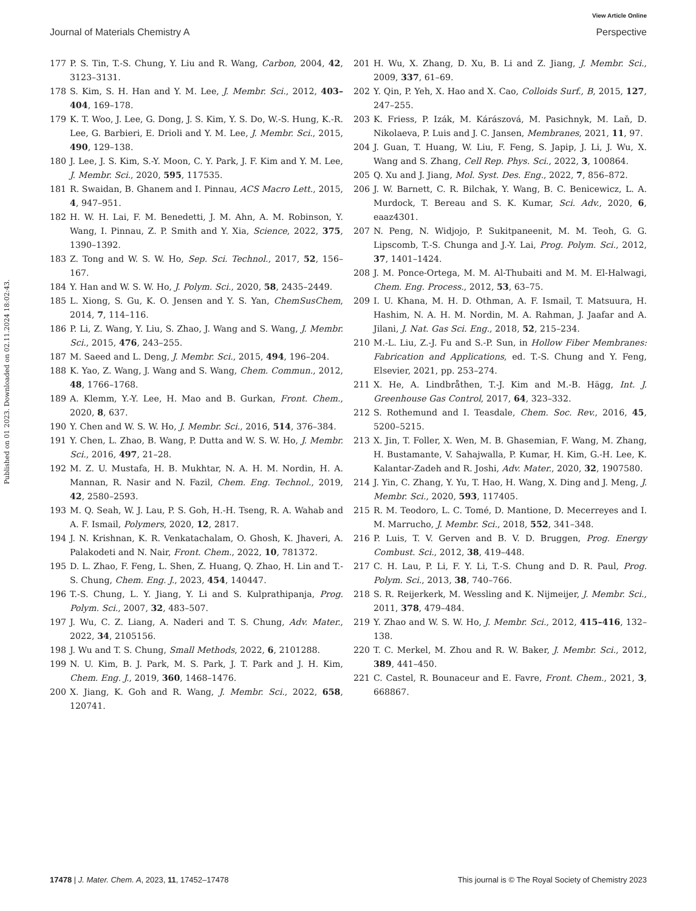View Article Online
Journal of Materials Chemistry A Perspective
Published on 01 2023. Downloaded on 02.11.2024 18:02:43.
177 P. S. Tin, T.-S. Chung, Y. Liu and R. Wang, Carbon, 2004, 42, 3123–3131.
178 S. Kim, S. H. Han and Y. M. Lee, J. Membr. Sci., 2012, 403–404, 169–178.
179 K. T. Woo, J. Lee, G. Dong, J. S. Kim, Y. S. Do, W.-S. Hung, K.-R. Lee, G. Barbieri, E. Drioli and Y. M. Lee, J. Membr. Sci., 2015, 490, 129–138.
180 J. Lee, J. S. Kim, S.-Y. Moon, C. Y. Park, J. F. Kim and Y. M. Lee, J. Membr. Sci., 2020, 595, 117535.
181 R. Swaidan, B. Ghanem and I. Pinnau, ACS Macro Lett., 2015, 4, 947–951.
182 H. W. H. Lai, F. M. Benedetti, J. M. Ahn, A. M. Robinson, Y. Wang, I. Pinnau, Z. P. Smith and Y. Xia, Science, 2022, 375, 1390–1392.
183 Z. Tong and W. S. W. Ho, Sep. Sci. Technol., 2017, 52, 156–167.
184 Y. Han and W. S. W. Ho, J. Polym. Sci., 2020, 58, 2435–2449.
185 L. Xiong, S. Gu, K. O. Jensen and Y. S. Yan, ChemSusChem, 2014, 7, 114–116.
186 P. Li, Z. Wang, Y. Liu, S. Zhao, J. Wang and S. Wang, J. Membr. Sci., 2015, 476, 243–255.
187 M. Saeed and L. Deng, J. Membr. Sci., 2015, 494, 196–204.
188 K. Yao, Z. Wang, J. Wang and S. Wang, Chem. Commun., 2012, 48, 1766–1768.
189 A. Klemm, Y.-Y. Lee, H. Mao and B. Gurkan, Front. Chem., 2020, 8, 637.
190 Y. Chen and W. S. W. Ho, J. Membr. Sci., 2016, 514, 376–384.
191 Y. Chen, L. Zhao, B. Wang, P. Dutta and W. S. W. Ho, J. Membr. Sci., 2016, 497, 21–28.
192 M. Z. U. Mustafa, H. B. Mukhtar, N. A. H. M. Nordin, H. A. Mannan, R. Nasir and N. Fazil, Chem. Eng. Technol., 2019, 42, 2580–2593.
193 M. Q. Seah, W. J. Lau, P. S. Goh, H.-H. Tseng, R. A. Wahab and A. F. Ismail, Polymers, 2020, 12, 2817.
194 J. N. Krishnan, K. R. Venkatachalam, O. Ghosh, K. Jhaveri, A. Palakodeti and N. Nair, Front. Chem., 2022, 10, 781372.
195 D. L. Zhao, F. Feng, L. Shen, Z. Huang, Q. Zhao, H. Lin and T.-S. Chung, Chem. Eng. J., 2023, 454, 140447.
196 T.-S. Chung, L. Y. Jiang, Y. Li and S. Kulprathipanja, Prog. Polym. Sci., 2007, 32, 483–507.
197 J. Wu, C. Z. Liang, A. Naderi and T. S. Chung, Adv. Mater., 2022, 34, 2105156.
198 J. Wu and T. S. Chung, Small Methods, 2022, 6, 2101288.
199 N. U. Kim, B. J. Park, M. S. Park, J. T. Park and J. H. Kim, Chem. Eng. J., 2019, 360, 1468–1476.
200 X. Jiang, K. Goh and R. Wang, J. Membr. Sci., 2022, 658, 120741.
201 H. Wu, X. Zhang, D. Xu, B. Li and Z. Jiang, J. Membr. Sci., 2009, 337, 61–69.
202 Y. Qin, P. Yeh, X. Hao and X. Cao, Colloids Surf., B, 2015, 127, 247–255.
203 K. Friess, P. Izák, M. Kárászová, M. Pasichnyk, M. Laň, D. Nikolaeva, P. Luis and J. C. Jansen, Membranes, 2021, 11, 97.
204 J. Guan, T. Huang, W. Liu, F. Feng, S. Japip, J. Li, J. Wu, X. Wang and S. Zhang, Cell Rep. Phys. Sci., 2022, 3, 100864.
205 Q. Xu and J. Jiang, Mol. Syst. Des. Eng., 2022, 7, 856–872.
206 J. W. Barnett, C. R. Bilchak, Y. Wang, B. C. Benicewicz, L. A. Murdock, T. Bereau and S. K. Kumar, Sci. Adv., 2020, 6, eaaz4301.
207 N. Peng, N. Widjojo, P. Sukitpaneenit, M. M. Teoh, G. G. Lipscomb, T.-S. Chunga and J.-Y. Lai, Prog. Polym. Sci., 2012, 37, 1401–1424.
208 J. M. Ponce-Ortega, M. M. Al-Thubaiti and M. M. El-Halwagi, Chem. Eng. Process., 2012, 53, 63–75.
209 I. U. Khana, M. H. D. Othman, A. F. Ismail, T. Matsuura, H. Hashim, N. A. H. M. Nordin, M. A. Rahman, J. Jaafar and A. Jilani, J. Nat. Gas Sci. Eng., 2018, 52, 215–234.
210 M.-L. Liu, Z.-J. Fu and S.-P. Sun, in Hollow Fiber Membranes: Fabrication and Applications, ed. T.-S. Chung and Y. Feng, Elsevier, 2021, pp. 253–274.
211 X. He, A. Lindbråthen, T.-J. Kim and M.-B. Hägg, Int. J. Greenhouse Gas Control, 2017, 64, 323–332.
212 S. Rothemund and I. Teasdale, Chem. Soc. Rev., 2016, 45, 5200–5215.
213 X. Jin, T. Foller, X. Wen, M. B. Ghasemian, F. Wang, M. Zhang, H. Bustamante, V. Sahajwalla, P. Kumar, H. Kim, G.-H. Lee, K. Kalantar-Zadeh and R. Joshi, Adv. Mater., 2020, 32, 1907580.
214 J. Yin, C. Zhang, Y. Yu, T. Hao, H. Wang, X. Ding and J. Meng, J. Membr. Sci., 2020, 593, 117405.
215 R. M. Teodoro, L. C. Tomé, D. Mantione, D. Mecerreyes and I. M. Marrucho, J. Membr. Sci., 2018, 552, 341–348.
216 P. Luis, T. V. Gerven and B. V. D. Bruggen, Prog. Energy Combust. Sci., 2012, 38, 419–448.
217 C. H. Lau, P. Li, F. Y. Li, T.-S. Chung and D. R. Paul, Prog. Polym. Sci., 2013, 38, 740–766.
218 S. R. Reijerkerk, M. Wessling and K. Nijmeijer, J. Membr. Sci., 2011, 378, 479–484.
219 Y. Zhao and W. S. W. Ho, J. Membr. Sci., 2012, 415–416, 132–138.
220 T. C. Merkel, M. Zhou and R. W. Baker, J. Membr. Sci., 2012, 389, 441–450.
221 C. Castel, R. Bounaceur and E. Favre, Front. Chem., 2021, 3, 668867.
17478 | J. Mater. Chem. A, 2023, 11, 17452–17478 This journal is © The Royal Society of Chemistry 2023